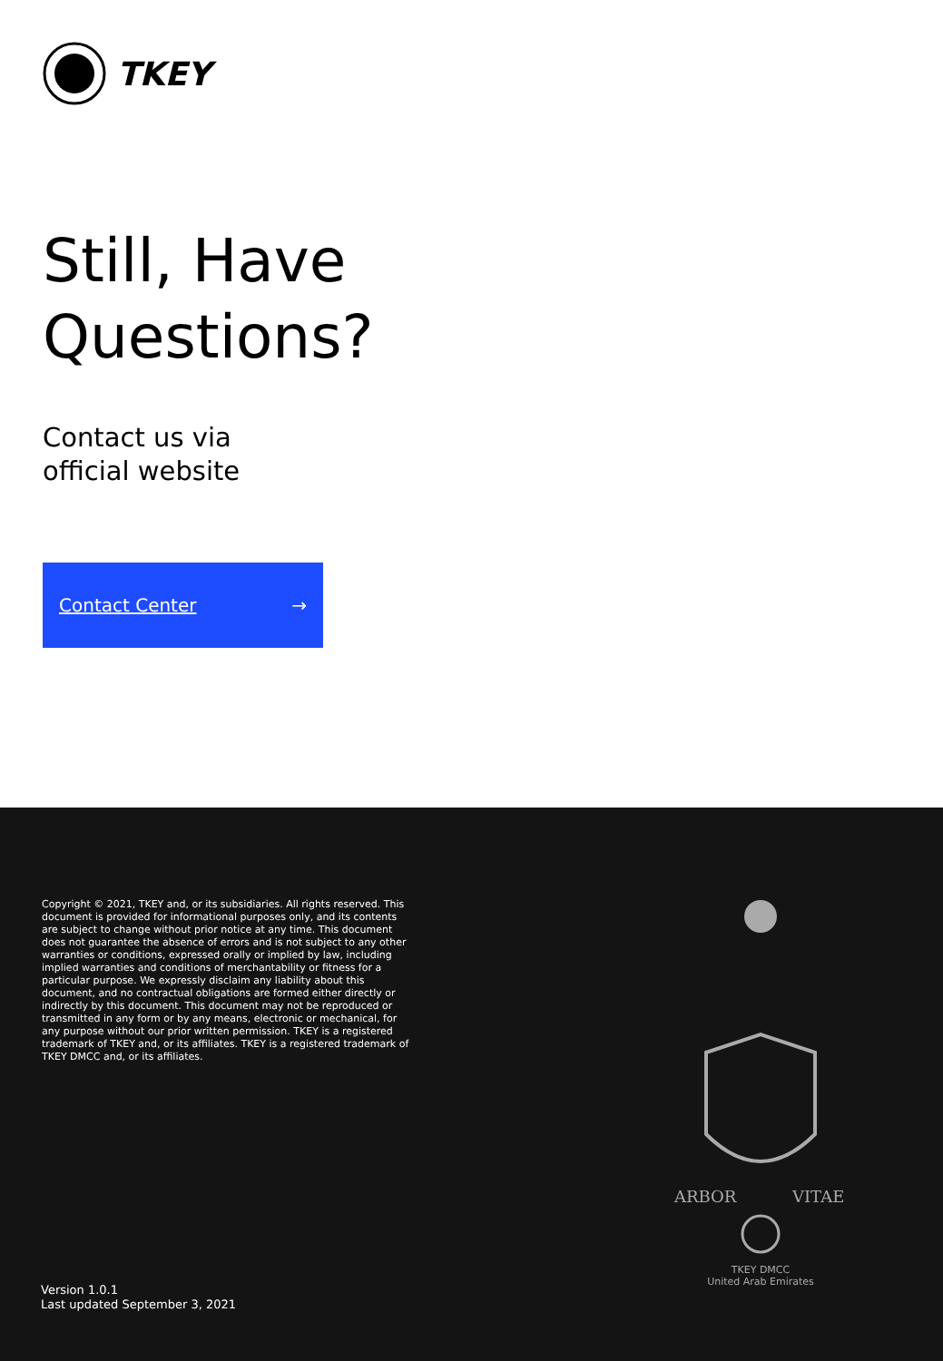TKEY
Still, Have
Questions?
Contact us via
official website
Contact Center →
Copyright © 2021, TKEY and, or its subsidiaries. All rights reserved. This document is provided for informational purposes only, and its contents are subject to change without prior notice at any time. This document does not guarantee the absence of errors and is not subject to any other warranties or conditions, expressed orally or implied by law, including implied warranties and conditions of merchantability or fitness for a particular purpose. We expressly disclaim any liability about this document, and no contractual obligations are formed either directly or indirectly by this document. This document may not be reproduced or transmitted in any form or by any means, electronic or mechanical, for any purpose without our prior written permission. TKEY is a registered trademark of TKEY and, or its affiliates. TKEY is a registered trademark of TKEY DMCC and, or its affiliates.
ARBOR
VITAE
TKEY DMCC
United Arab Emirates
Version 1.0.1
Last updated September 3, 2021